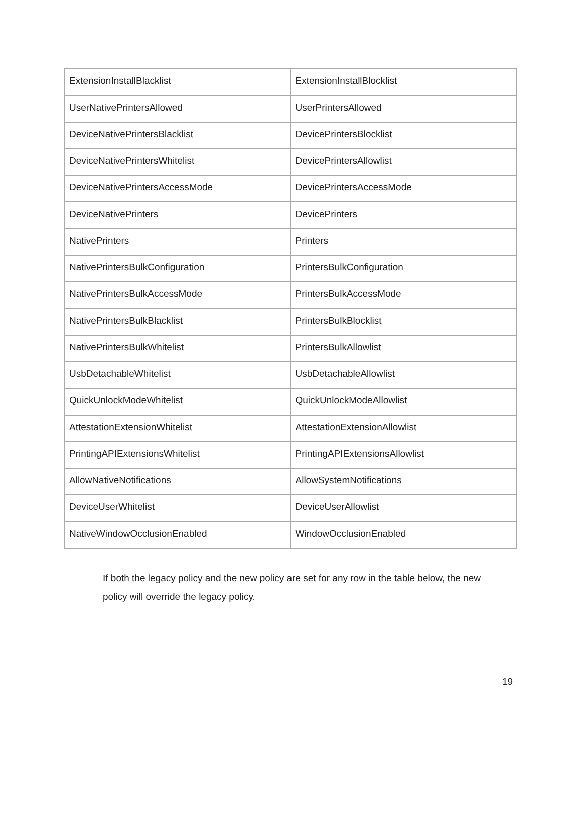| ExtensionInstallBlacklist | ExtensionInstallBlocklist |
| UserNativePrintersAllowed | UserPrintersAllowed |
| DeviceNativePrintersBlacklist | DevicePrintersBlocklist |
| DeviceNativePrintersWhitelist | DevicePrintersAllowlist |
| DeviceNativePrintersAccessMode | DevicePrintersAccessMode |
| DeviceNativePrinters | DevicePrinters |
| NativePrinters | Printers |
| NativePrintersBulkConfiguration | PrintersBulkConfiguration |
| NativePrintersBulkAccessMode | PrintersBulkAccessMode |
| NativePrintersBulkBlacklist | PrintersBulkBlocklist |
| NativePrintersBulkWhitelist | PrintersBulkAllowlist |
| UsbDetachableWhitelist | UsbDetachableAllowlist |
| QuickUnlockModeWhitelist | QuickUnlockModeAllowlist |
| AttestationExtensionWhitelist | AttestationExtensionAllowlist |
| PrintingAPIExtensionsWhitelist | PrintingAPIExtensionsAllowlist |
| AllowNativeNotifications | AllowSystemNotifications |
| DeviceUserWhitelist | DeviceUserAllowlist |
| NativeWindowOcclusionEnabled | WindowOcclusionEnabled |
If both the legacy policy and the new policy are set for any row in the table below, the new policy will override the legacy policy.
19